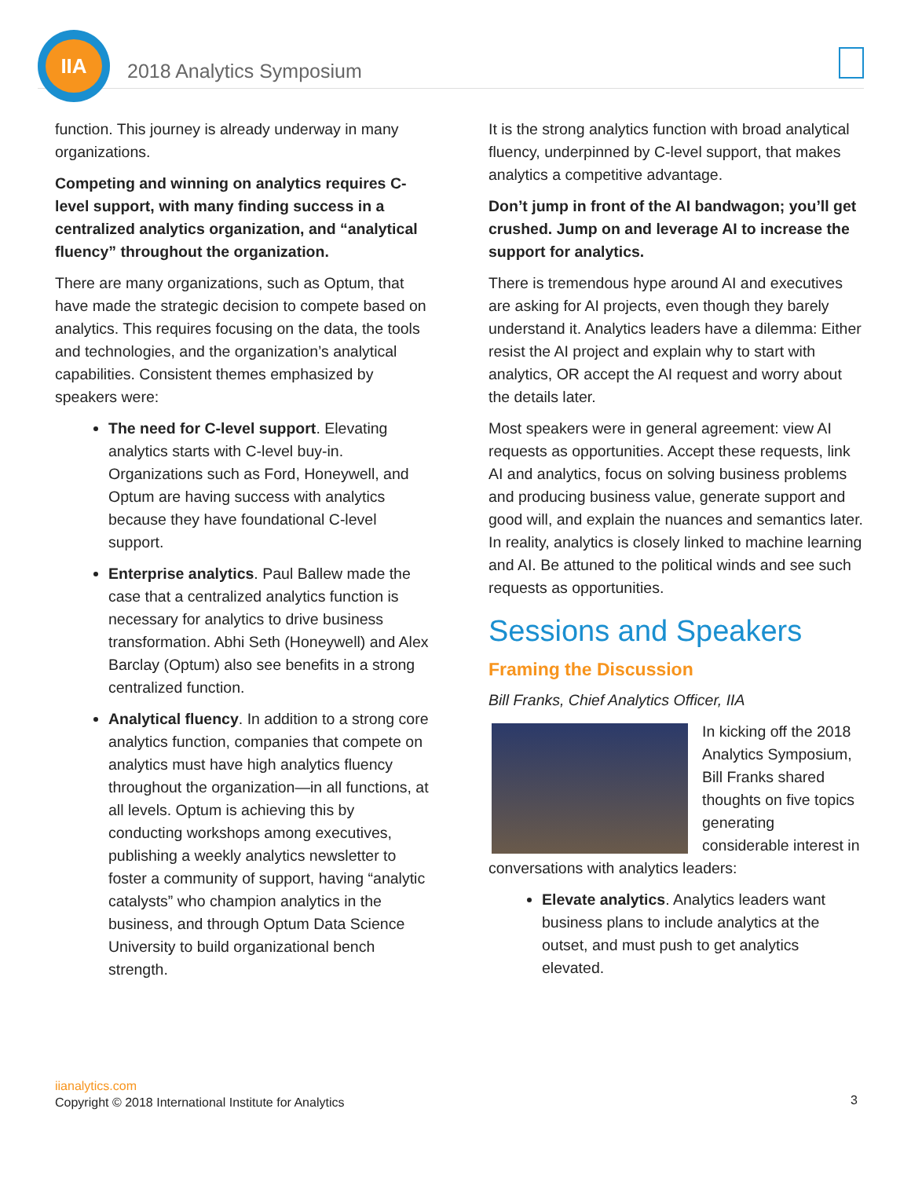IIA
2018 Analytics Symposium
function. This journey is already underway in many organizations.
Competing and winning on analytics requires C-level support, with many finding success in a centralized analytics organization, and “analytical fluency” throughout the organization.
There are many organizations, such as Optum, that have made the strategic decision to compete based on analytics. This requires focusing on the data, the tools and technologies, and the organization’s analytical capabilities. Consistent themes emphasized by speakers were:
The need for C-level support. Elevating analytics starts with C-level buy-in. Organizations such as Ford, Honeywell, and Optum are having success with analytics because they have foundational C-level support.
Enterprise analytics. Paul Ballew made the case that a centralized analytics function is necessary for analytics to drive business transformation. Abhi Seth (Honeywell) and Alex Barclay (Optum) also see benefits in a strong centralized function.
Analytical fluency. In addition to a strong core analytics function, companies that compete on analytics must have high analytics fluency throughout the organization—in all functions, at all levels. Optum is achieving this by conducting workshops among executives, publishing a weekly analytics newsletter to foster a community of support, having “analytic catalysts” who champion analytics in the business, and through Optum Data Science University to build organizational bench strength.
It is the strong analytics function with broad analytical fluency, underpinned by C-level support, that makes analytics a competitive advantage.
Don’t jump in front of the AI bandwagon; you’ll get crushed. Jump on and leverage AI to increase the support for analytics.
There is tremendous hype around AI and executives are asking for AI projects, even though they barely understand it. Analytics leaders have a dilemma: Either resist the AI project and explain why to start with analytics, OR accept the AI request and worry about the details later.
Most speakers were in general agreement: view AI requests as opportunities. Accept these requests, link AI and analytics, focus on solving business problems and producing business value, generate support and good will, and explain the nuances and semantics later. In reality, analytics is closely linked to machine learning and AI. Be attuned to the political winds and see such requests as opportunities.
Sessions and Speakers
Framing the Discussion
Bill Franks, Chief Analytics Officer, IIA
In kicking off the 2018 Analytics Symposium, Bill Franks shared thoughts on five topics generating considerable interest in conversations with analytics leaders:
Elevate analytics. Analytics leaders want business plans to include analytics at the outset, and must push to get analytics elevated.
iianalytics.com
Copyright © 2018 International Institute for Analytics
3